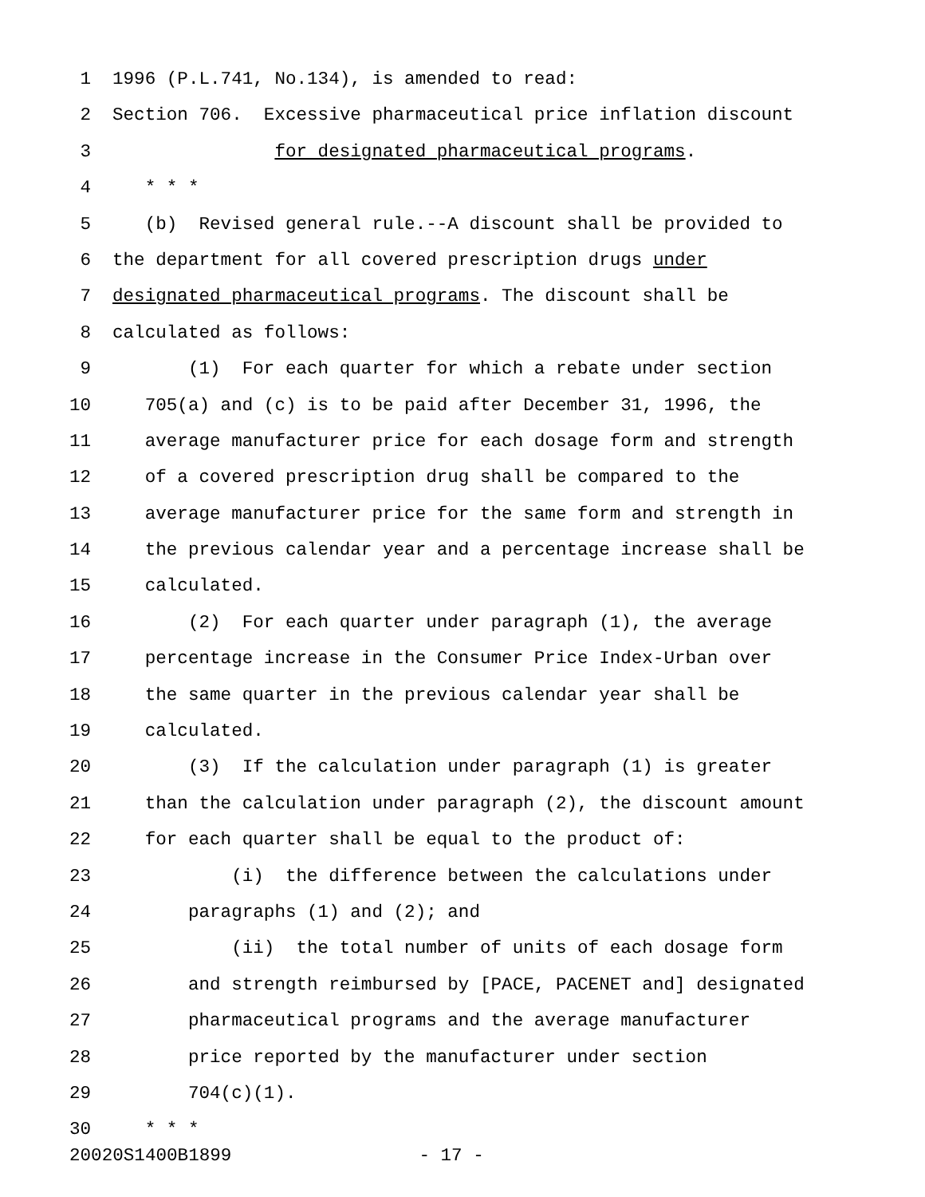1 1996 (P.L.741, No.134), is amended to read:
2 Section 706. Excessive pharmaceutical price inflation discount
3 for designated pharmaceutical programs.
4 * * *
5 (b) Revised general rule.--A discount shall be provided to
6 the department for all covered prescription drugs under
7 designated pharmaceutical programs. The discount shall be
8 calculated as follows:
9 (1) For each quarter for which a rebate under section
10 705(a) and (c) is to be paid after December 31, 1996, the
11 average manufacturer price for each dosage form and strength
12 of a covered prescription drug shall be compared to the
13 average manufacturer price for the same form and strength in
14 the previous calendar year and a percentage increase shall be
15 calculated.
16 (2) For each quarter under paragraph (1), the average
17 percentage increase in the Consumer Price Index-Urban over
18 the same quarter in the previous calendar year shall be
19 calculated.
20 (3) If the calculation under paragraph (1) is greater
21 than the calculation under paragraph (2), the discount amount
22 for each quarter shall be equal to the product of:
23 (i) the difference between the calculations under
24 paragraphs (1) and (2); and
25 (ii) the total number of units of each dosage form
26 and strength reimbursed by [PACE, PACENET and] designated
27 pharmaceutical programs and the average manufacturer
28 price reported by the manufacturer under section
29 704(c)(1).
30 * * *
20020S1400B1899 - 17 -